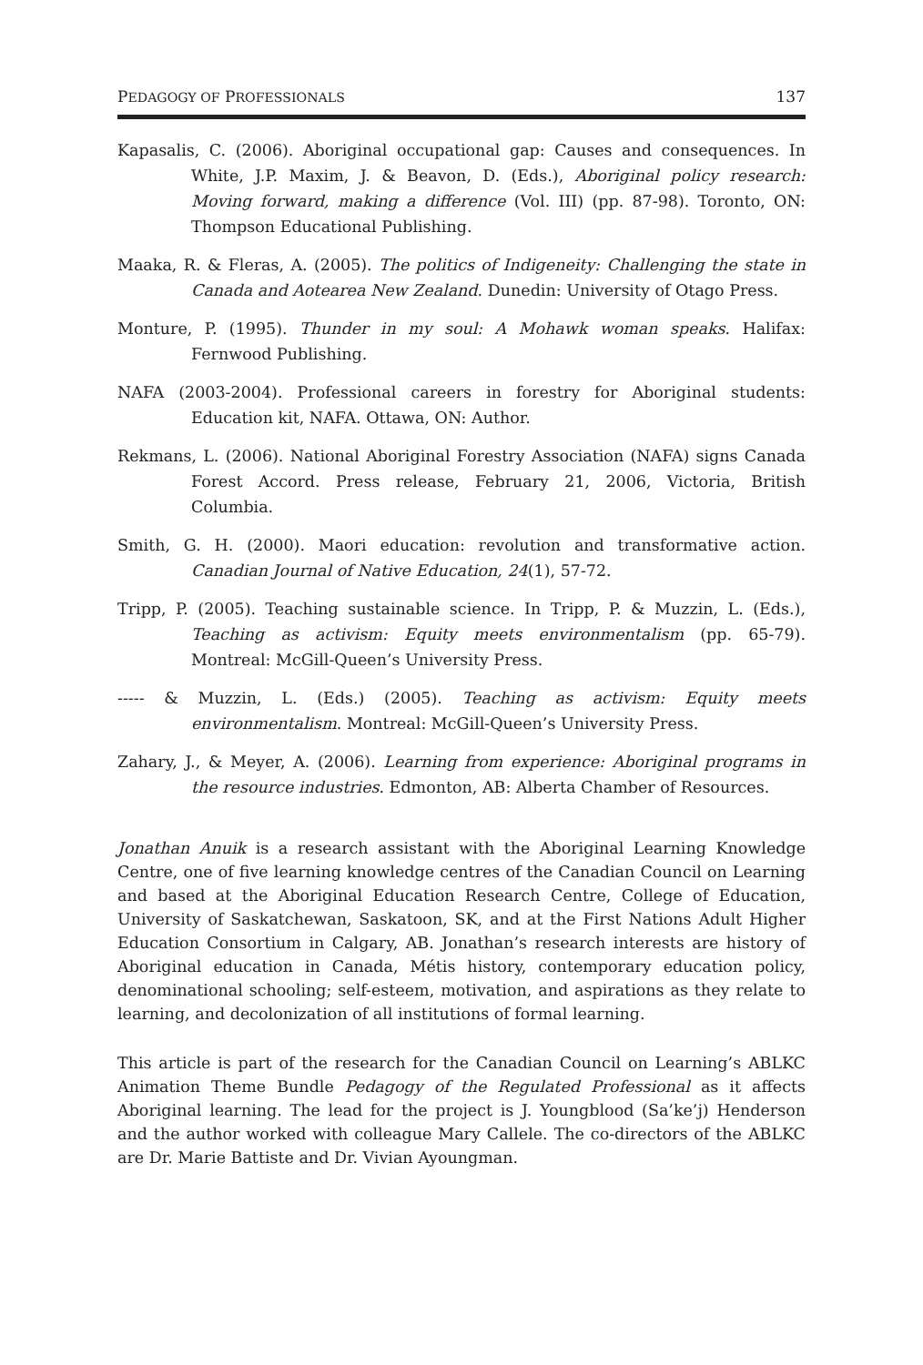PEDAGOGY OF PROFESSIONALS 137
Kapasalis, C. (2006). Aboriginal occupational gap: Causes and consequences. In White, J.P. Maxim, J. & Beavon, D. (Eds.), Aboriginal policy research: Moving forward, making a difference (Vol. III) (pp. 87-98). Toronto, ON: Thompson Educational Publishing.
Maaka, R. & Fleras, A. (2005). The politics of Indigeneity: Challenging the state in Canada and Aotearea New Zealand. Dunedin: University of Otago Press.
Monture, P. (1995). Thunder in my soul: A Mohawk woman speaks. Halifax: Fernwood Publishing.
NAFA (2003-2004). Professional careers in forestry for Aboriginal students: Education kit, NAFA. Ottawa, ON: Author.
Rekmans, L. (2006). National Aboriginal Forestry Association (NAFA) signs Canada Forest Accord. Press release, February 21, 2006, Victoria, British Columbia.
Smith, G. H. (2000). Maori education: revolution and transformative action. Canadian Journal of Native Education, 24(1), 57-72.
Tripp, P. (2005). Teaching sustainable science. In Tripp, P. & Muzzin, L. (Eds.), Teaching as activism: Equity meets environmentalism (pp. 65-79). Montreal: McGill-Queen’s University Press.
----- & Muzzin, L. (Eds.) (2005). Teaching as activism: Equity meets environmentalism. Montreal: McGill-Queen’s University Press.
Zahary, J., & Meyer, A. (2006). Learning from experience: Aboriginal programs in the resource industries. Edmonton, AB: Alberta Chamber of Resources.
Jonathan Anuik is a research assistant with the Aboriginal Learning Knowledge Centre, one of five learning knowledge centres of the Canadian Council on Learning and based at the Aboriginal Education Research Centre, College of Education, University of Saskatchewan, Saskatoon, SK, and at the First Nations Adult Higher Education Consortium in Calgary, AB. Jonathan’s research interests are history of Aboriginal education in Canada, Métis history, contemporary education policy, denominational schooling; self-esteem, motivation, and aspirations as they relate to learning, and decolonization of all institutions of formal learning.
This article is part of the research for the Canadian Council on Learning’s ABLKC Animation Theme Bundle Pedagogy of the Regulated Professional as it affects Aboriginal learning. The lead for the project is J. Youngblood (Sa’ke’j) Henderson and the author worked with colleague Mary Callele. The co-directors of the ABLKC are Dr. Marie Battiste and Dr. Vivian Ayoungman.